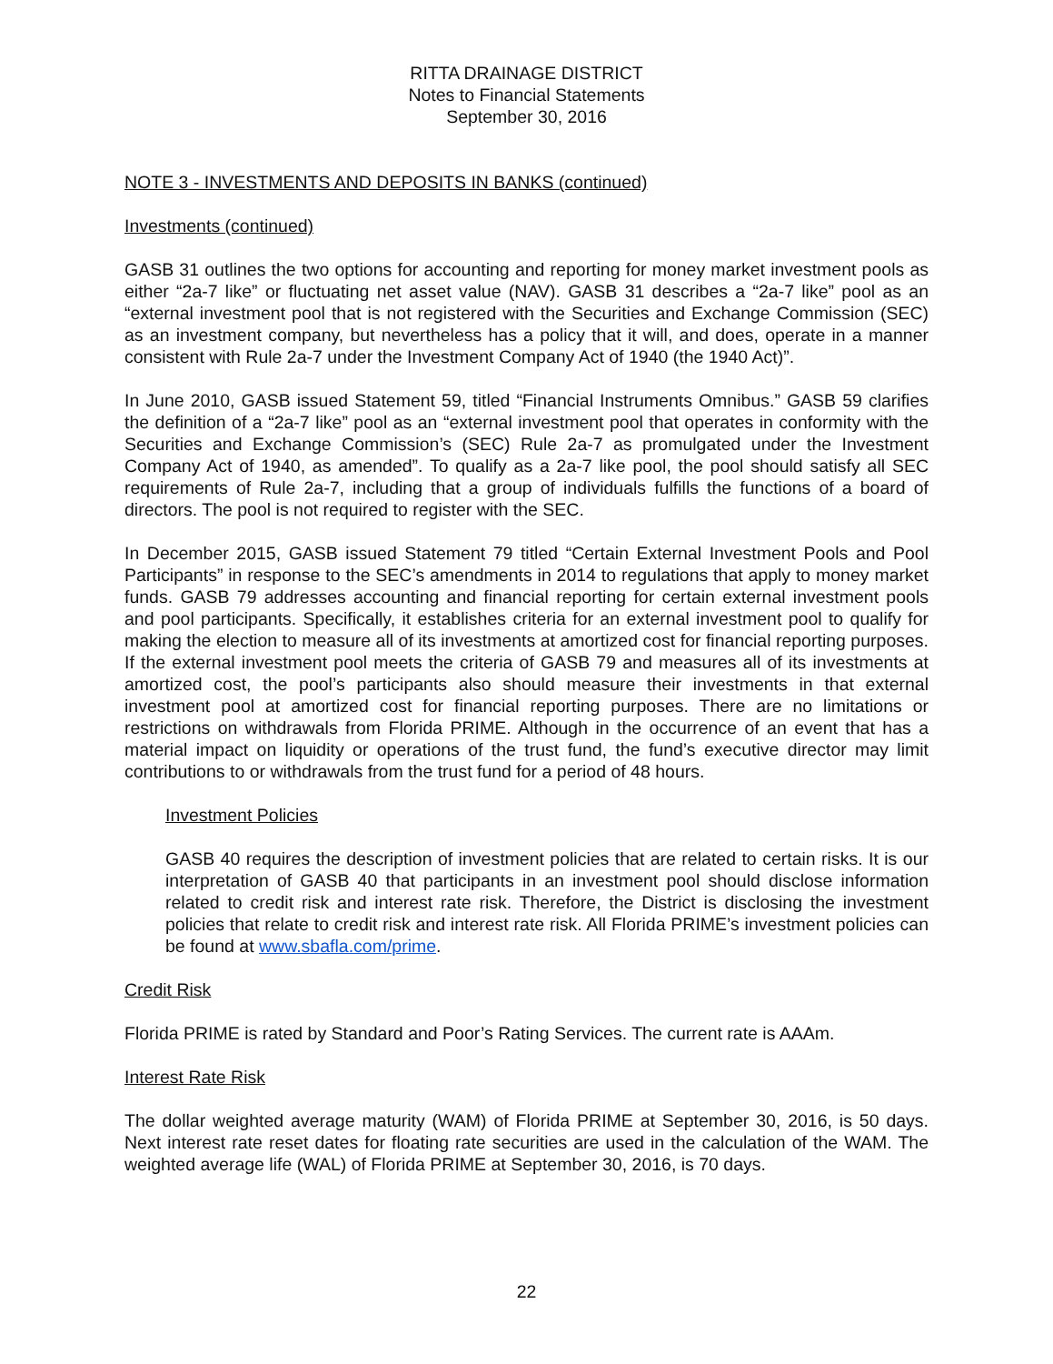RITTA DRAINAGE DISTRICT
Notes to Financial Statements
September 30, 2016
NOTE 3 - INVESTMENTS AND DEPOSITS IN BANKS (continued)
Investments (continued)
GASB 31 outlines the two options for accounting and reporting for money market investment pools as either “2a-7 like” or fluctuating net asset value (NAV). GASB 31 describes a “2a-7 like” pool as an “external investment pool that is not registered with the Securities and Exchange Commission (SEC) as an investment company, but nevertheless has a policy that it will, and does, operate in a manner consistent with Rule 2a-7 under the Investment Company Act of 1940 (the 1940 Act)”.
In June 2010, GASB issued Statement 59, titled “Financial Instruments Omnibus.” GASB 59 clarifies the definition of a “2a-7 like” pool as an “external investment pool that operates in conformity with the Securities and Exchange Commission’s (SEC) Rule 2a-7 as promulgated under the Investment Company Act of 1940, as amended”. To qualify as a 2a-7 like pool, the pool should satisfy all SEC requirements of Rule 2a-7, including that a group of individuals fulfills the functions of a board of directors. The pool is not required to register with the SEC.
In December 2015, GASB issued Statement 79 titled “Certain External Investment Pools and Pool Participants” in response to the SEC’s amendments in 2014 to regulations that apply to money market funds. GASB 79 addresses accounting and financial reporting for certain external investment pools and pool participants. Specifically, it establishes criteria for an external investment pool to qualify for making the election to measure all of its investments at amortized cost for financial reporting purposes. If the external investment pool meets the criteria of GASB 79 and measures all of its investments at amortized cost, the pool’s participants also should measure their investments in that external investment pool at amortized cost for financial reporting purposes. There are no limitations or restrictions on withdrawals from Florida PRIME. Although in the occurrence of an event that has a material impact on liquidity or operations of the trust fund, the fund’s executive director may limit contributions to or withdrawals from the trust fund for a period of 48 hours.
Investment Policies
GASB 40 requires the description of investment policies that are related to certain risks. It is our interpretation of GASB 40 that participants in an investment pool should disclose information related to credit risk and interest rate risk. Therefore, the District is disclosing the investment policies that relate to credit risk and interest rate risk. All Florida PRIME’s investment policies can be found at www.sbafla.com/prime.
Credit Risk
Florida PRIME is rated by Standard and Poor’s Rating Services. The current rate is AAAm.
Interest Rate Risk
The dollar weighted average maturity (WAM) of Florida PRIME at September 30, 2016, is 50 days. Next interest rate reset dates for floating rate securities are used in the calculation of the WAM. The weighted average life (WAL) of Florida PRIME at September 30, 2016, is 70 days.
22